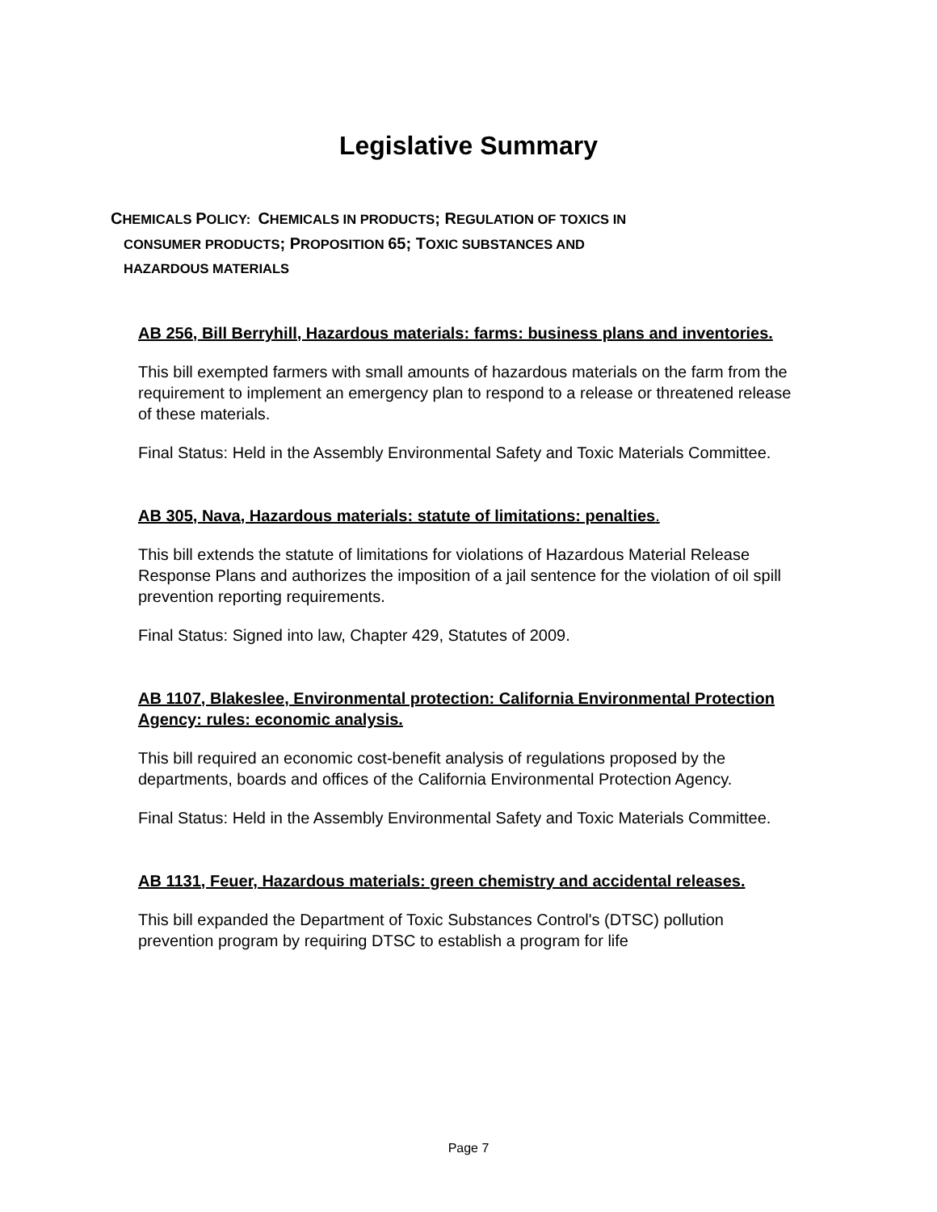Legislative Summary
CHEMICALS POLICY: CHEMICALS IN PRODUCTS; REGULATION OF TOXICS IN
CONSUMER PRODUCTS; PROPOSITION 65; TOXIC SUBSTANCES AND
HAZARDOUS MATERIALS
AB 256, Bill Berryhill, Hazardous materials: farms: business plans and inventories.
This bill exempted farmers with small amounts of hazardous materials on the farm from the requirement to implement an emergency plan to respond to a release or threatened release of these materials.
Final Status: Held in the Assembly Environmental Safety and Toxic Materials Committee.
AB 305, Nava, Hazardous materials: statute of limitations: penalties.
This bill extends the statute of limitations for violations of Hazardous Material Release Response Plans and authorizes the imposition of a jail sentence for the violation of oil spill prevention reporting requirements.
Final Status: Signed into law, Chapter 429, Statutes of 2009.
AB 1107, Blakeslee, Environmental protection: California Environmental Protection Agency: rules: economic analysis.
This bill required an economic cost-benefit analysis of regulations proposed by the departments, boards and offices of the California Environmental Protection Agency.
Final Status: Held in the Assembly Environmental Safety and Toxic Materials Committee.
AB 1131, Feuer, Hazardous materials: green chemistry and accidental releases.
This bill expanded the Department of Toxic Substances Control's (DTSC) pollution prevention program by requiring DTSC to establish a program for life
Page 7